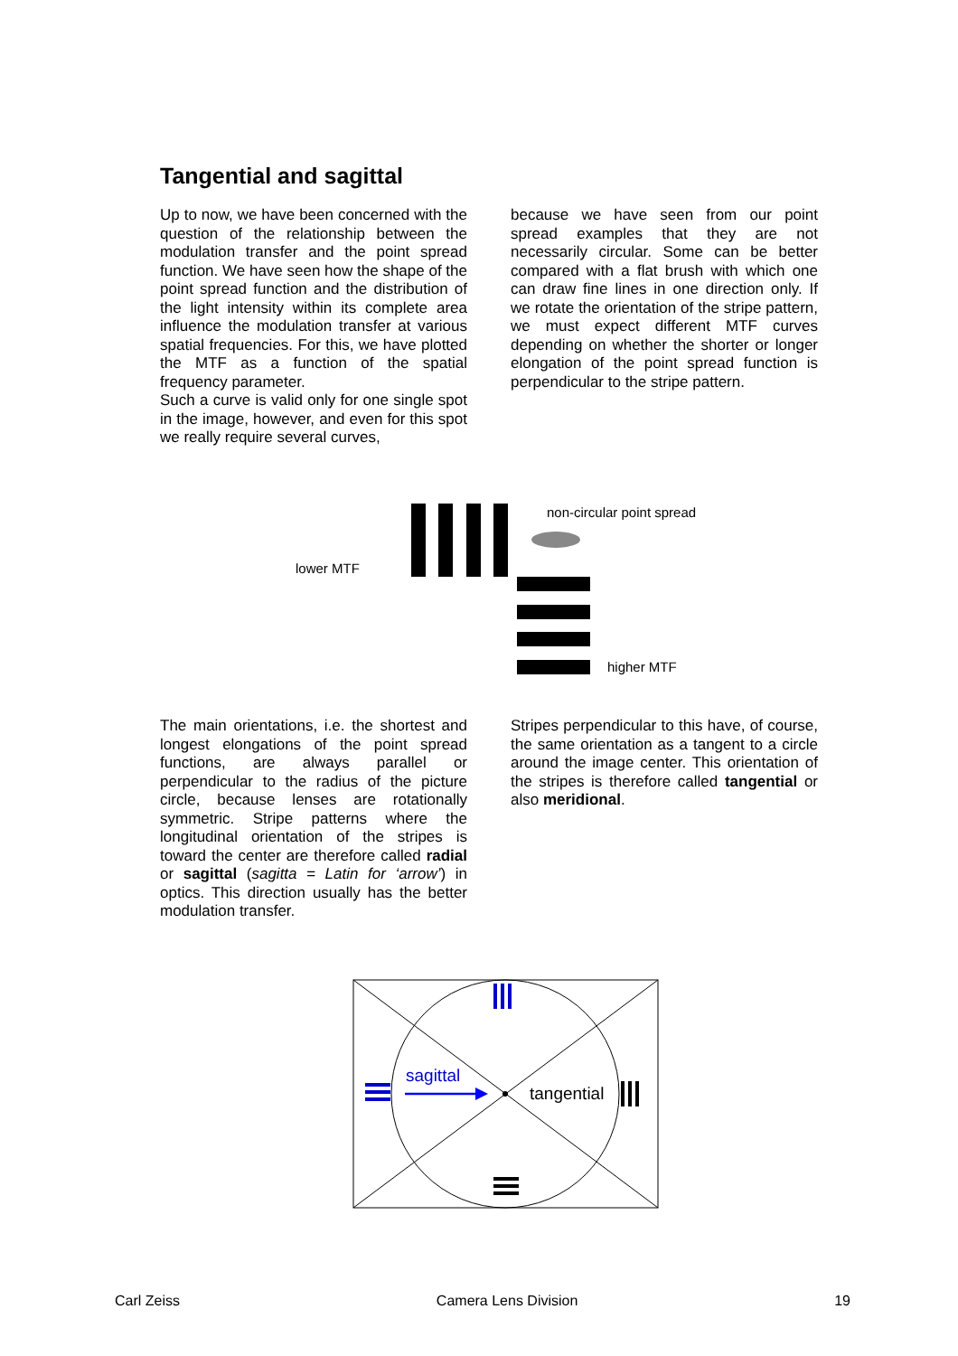Tangential and sagittal
Up to now, we have been concerned with the question of the relationship between the modulation transfer and the point spread function. We have seen how the shape of the point spread function and the distribution of the light intensity within its complete area influence the modulation transfer at various spatial frequencies. For this, we have plotted the MTF as a function of the spatial frequency parameter.
Such a curve is valid only for one single spot in the image, however, and even for this spot we really require several curves,
because we have seen from our point spread examples that they are not necessarily circular. Some can be better compared with a flat brush with which one can draw fine lines in one direction only. If we rotate the orientation of the stripe pattern, we must expect different MTF curves depending on whether the shorter or longer elongation of the point spread function is perpendicular to the stripe pattern.
lower MTF
non-circular point spread
higher MTF
The main orientations, i.e. the shortest and longest elongations of the point spread functions, are always parallel or perpendicular to the radius of the picture circle, because lenses are rotationally symmetric. Stripe patterns where the longitudinal orientation of the stripes is toward the center are therefore called radial or sagittal (sagitta = Latin for ‘arrow’) in optics. This direction usually has the better modulation transfer.
Stripes perpendicular to this have, of course, the same orientation as a tangent to a circle around the image center. This orientation of the stripes is therefore called tangential or also meridional.
sagittal
tangential
Carl Zeiss Camera Lens Division 19